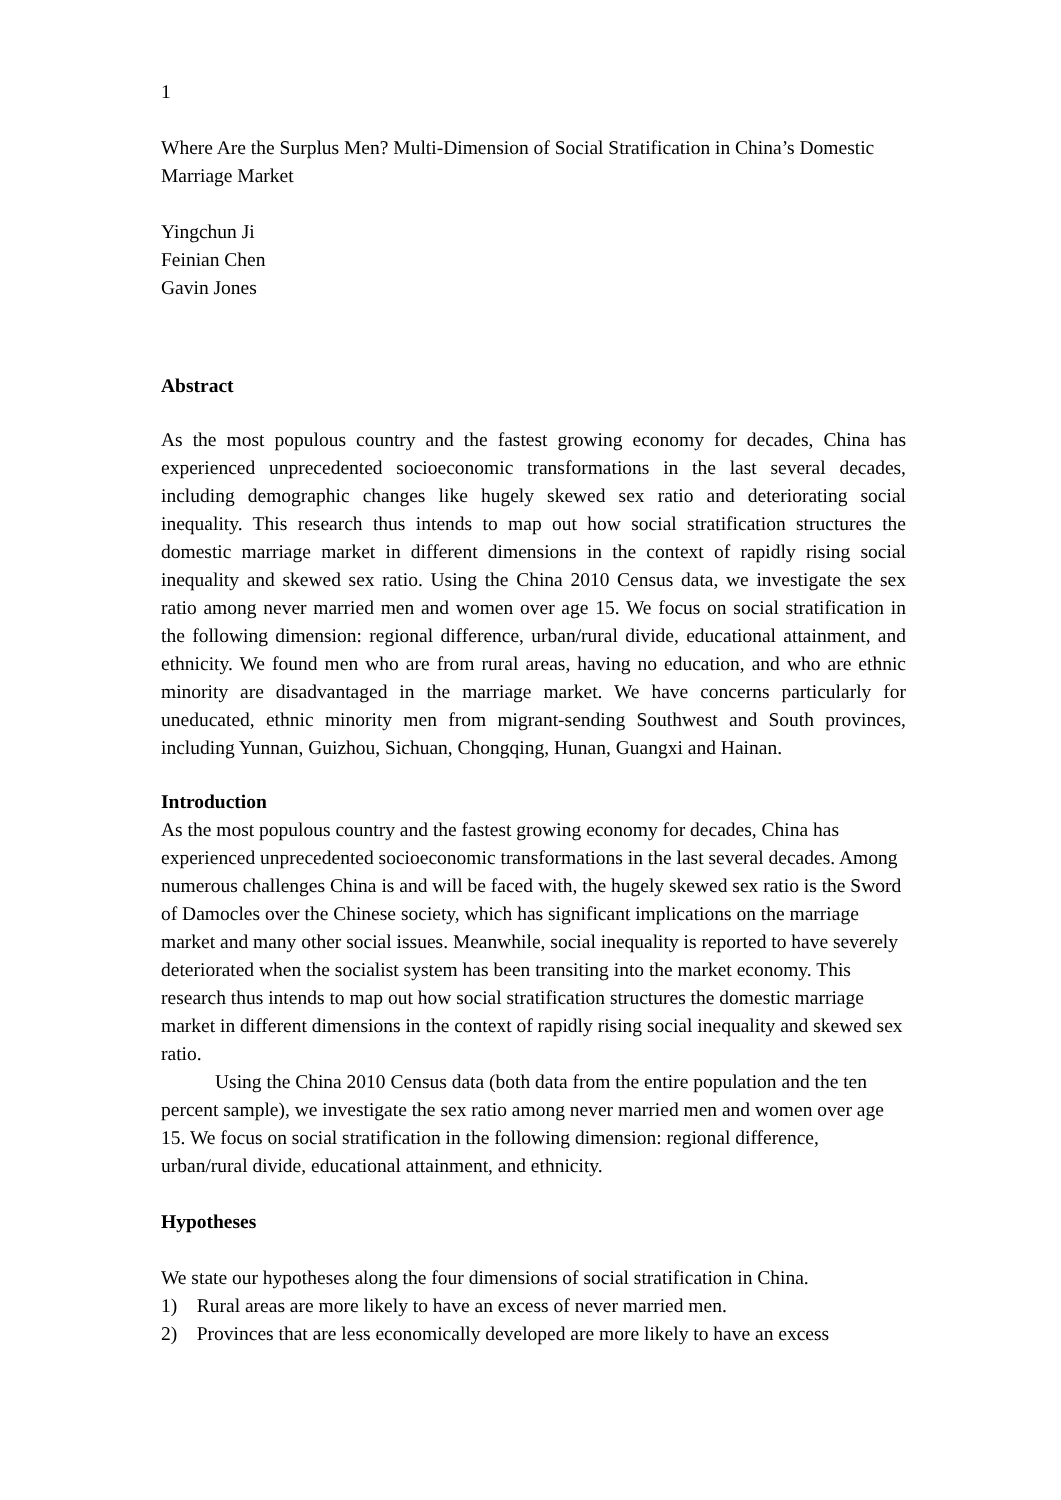1
Where Are the Surplus Men? Multi-Dimension of Social Stratification in China’s Domestic Marriage Market
Yingchun Ji
Feinian Chen
Gavin Jones
Abstract
As the most populous country and the fastest growing economy for decades, China has experienced unprecedented socioeconomic transformations in the last several decades, including demographic changes like hugely skewed sex ratio and deteriorating social inequality. This research thus intends to map out how social stratification structures the domestic marriage market in different dimensions in the context of rapidly rising social inequality and skewed sex ratio. Using the China 2010 Census data, we investigate the sex ratio among never married men and women over age 15. We focus on social stratification in the following dimension: regional difference, urban/rural divide, educational attainment, and ethnicity. We found men who are from rural areas, having no education, and who are ethnic minority are disadvantaged in the marriage market. We have concerns particularly for uneducated, ethnic minority men from migrant-sending Southwest and South provinces, including Yunnan, Guizhou, Sichuan, Chongqing, Hunan, Guangxi and Hainan.
Introduction
As the most populous country and the fastest growing economy for decades, China has experienced unprecedented socioeconomic transformations in the last several decades. Among numerous challenges China is and will be faced with, the hugely skewed sex ratio is the Sword of Damocles over the Chinese society, which has significant implications on the marriage market and many other social issues. Meanwhile, social inequality is reported to have severely deteriorated when the socialist system has been transiting into the market economy. This research thus intends to map out how social stratification structures the domestic marriage market in different dimensions in the context of rapidly rising social inequality and skewed sex ratio.
Using the China 2010 Census data (both data from the entire population and the ten percent sample), we investigate the sex ratio among never married men and women over age 15. We focus on social stratification in the following dimension: regional difference, urban/rural divide, educational attainment, and ethnicity.
Hypotheses
We state our hypotheses along the four dimensions of social stratification in China.
1) Rural areas are more likely to have an excess of never married men.
2) Provinces that are less economically developed are more likely to have an excess